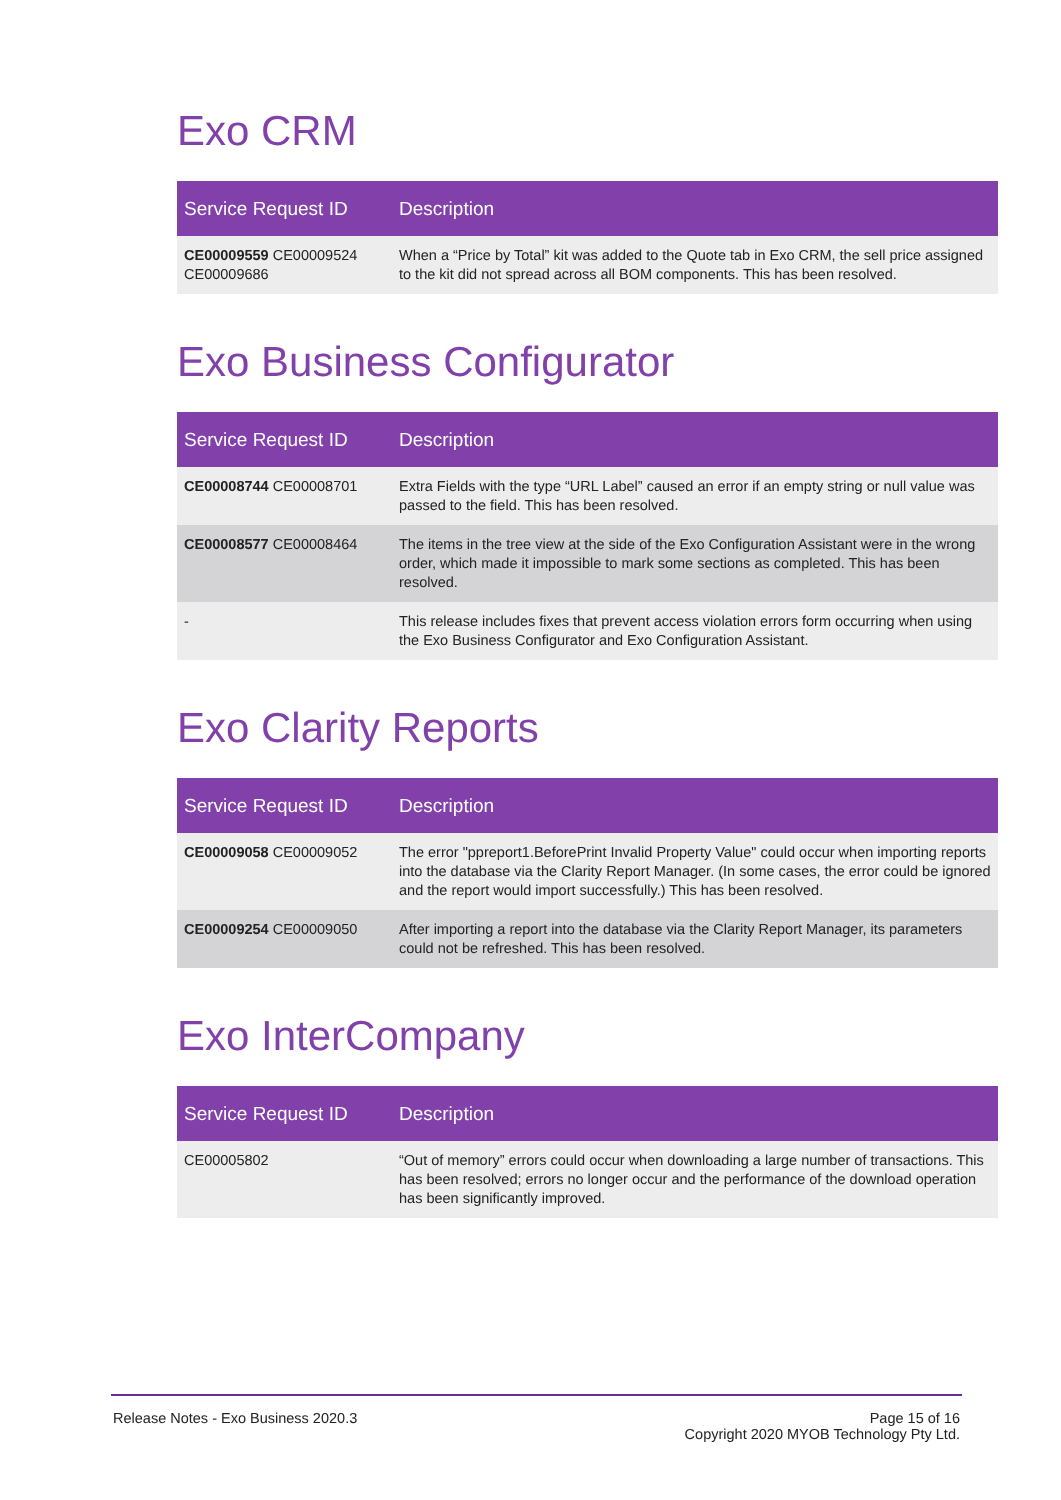Exo CRM
| Service Request ID | Description |
| --- | --- |
| CE00009559 CE00009524 CE00009686 | When a “Price by Total” kit was added to the Quote tab in Exo CRM, the sell price assigned to the kit did not spread across all BOM components. This has been resolved. |
Exo Business Configurator
| Service Request ID | Description |
| --- | --- |
| CE00008744 CE00008701 | Extra Fields with the type “URL Label” caused an error if an empty string or null value was passed to the field. This has been resolved. |
| CE00008577 CE00008464 | The items in the tree view at the side of the Exo Configuration Assistant were in the wrong order, which made it impossible to mark some sections as completed. This has been resolved. |
| - | This release includes fixes that prevent access violation errors form occurring when using the Exo Business Configurator and Exo Configuration Assistant. |
Exo Clarity Reports
| Service Request ID | Description |
| --- | --- |
| CE00009058 CE00009052 | The error "ppreport1.BeforePrint Invalid Property Value" could occur when importing reports into the database via the Clarity Report Manager. (In some cases, the error could be ignored and the report would import successfully.) This has been resolved. |
| CE00009254 CE00009050 | After importing a report into the database via the Clarity Report Manager, its parameters could not be refreshed. This has been resolved. |
Exo InterCompany
| Service Request ID | Description |
| --- | --- |
| CE00005802 | “Out of memory” errors could occur when downloading a large number of transactions. This has been resolved; errors no longer occur and the performance of the download operation has been significantly improved. |
Release Notes - Exo Business 2020.3
Page 15 of 16
Copyright 2020 MYOB Technology Pty Ltd.